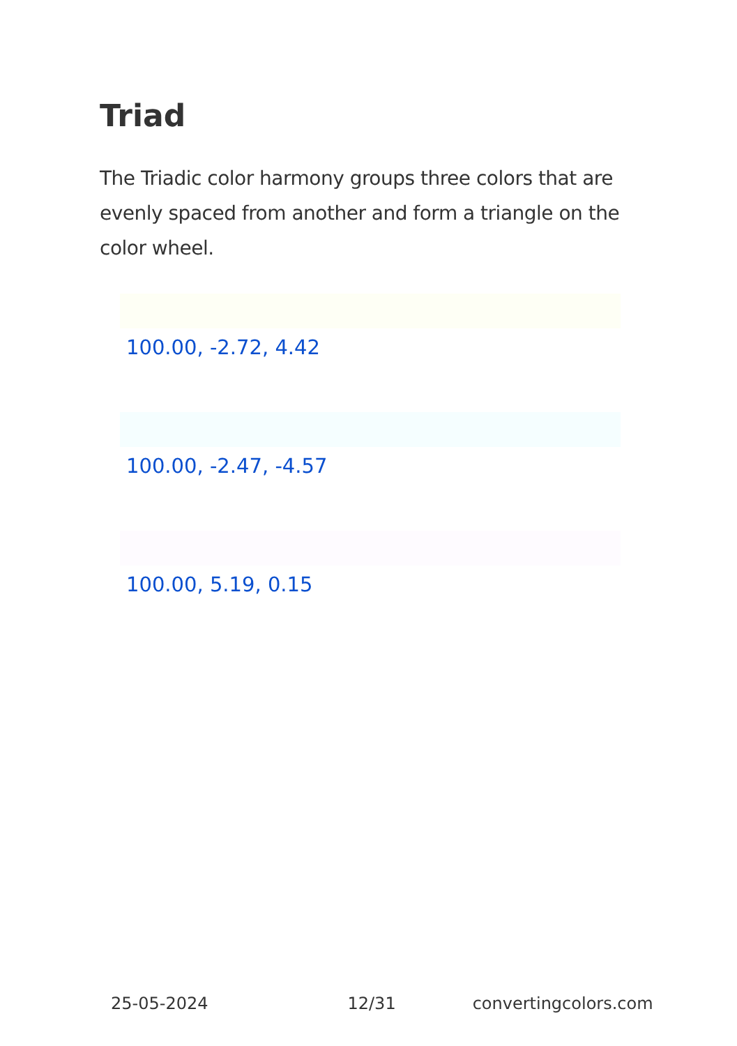Triad
The Triadic color harmony groups three colors that are evenly spaced from another and form a triangle on the color wheel.
100.00, -2.72, 4.42
100.00, -2.47, -4.57
100.00, 5.19, 0.15
25-05-2024 12/31 convertingcolors.com